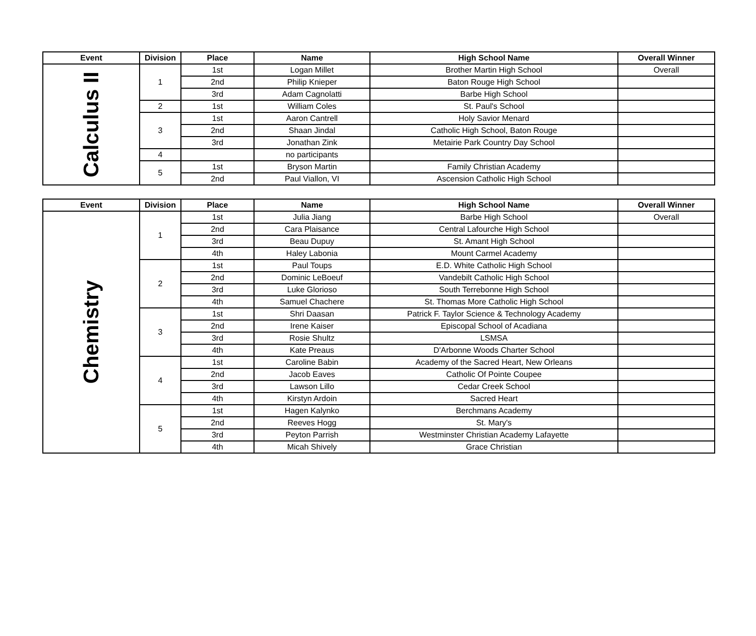| Event | Division | Place | Name | High School Name | Overall Winner |
| --- | --- | --- | --- | --- | --- |
| Calculus II | 1 | 1st | Logan Millet | Brother Martin High School | Overall |
| | | 2nd | Philip Knieper | Baton Rouge High School | |
| | | 3rd | Adam Cagnolatti | Barbe High School | |
| | 2 | 1st | William Coles | St. Paul's School | |
| | 3 | 1st | Aaron Cantrell | Holy Savior Menard | |
| | | 2nd | Shaan Jindal | Catholic High School, Baton Rouge | |
| | | 3rd | Jonathan Zink | Metairie Park Country Day School | |
| | 4 | | no participants | | |
| | 5 | 1st | Bryson Martin | Family Christian Academy | |
| | | 2nd | Paul Viallon, VI | Ascension Catholic High School | |
| Event | Division | Place | Name | High School Name | Overall Winner |
| --- | --- | --- | --- | --- | --- |
| Chemistry | 1 | 1st | Julia Jiang | Barbe High School | Overall |
| | | 2nd | Cara Plaisance | Central Lafourche High School | |
| | | 3rd | Beau Dupuy | St. Amant High School | |
| | | 4th | Haley Labonia | Mount Carmel Academy | |
| | 2 | 1st | Paul Toups | E.D. White Catholic High School | |
| | | 2nd | Dominic LeBoeuf | Vandebilt Catholic High School | |
| | | 3rd | Luke Glorioso | South Terrebonne High School | |
| | | 4th | Samuel Chachere | St. Thomas More Catholic High School | |
| | 3 | 1st | Shri Daasan | Patrick F. Taylor Science & Technology Academy | |
| | | 2nd | Irene Kaiser | Episcopal School of Acadiana | |
| | | 3rd | Rosie Shultz | LSMSA | |
| | | 4th | Kate Preaus | D'Arbonne Woods Charter School | |
| | 4 | 1st | Caroline Babin | Academy of the Sacred Heart, New Orleans | |
| | | 2nd | Jacob Eaves | Catholic Of Pointe Coupee | |
| | | 3rd | Lawson Lillo | Cedar Creek School | |
| | | 4th | Kirstyn Ardoin | Sacred Heart | |
| | 5 | 1st | Hagen Kalynko | Berchmans Academy | |
| | | 2nd | Reeves Hogg | St. Mary's | |
| | | 3rd | Peyton Parrish | Westminster Christian Academy Lafayette | |
| | | 4th | Micah Shively | Grace Christian | |